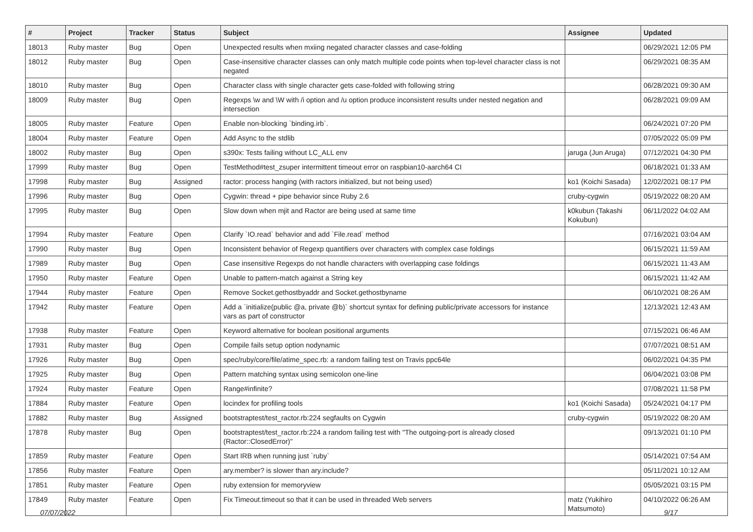| # | Project | Tracker | Status | Subject | Assignee | Updated |
| --- | --- | --- | --- | --- | --- | --- |
| 18013 | Ruby master | Bug | Open | Unexpected results when mxiing negated character classes and case-folding | | 06/29/2021 12:05 PM |
| 18012 | Ruby master | Bug | Open | Case-insensitive character classes can only match multiple code points when top-level character class is not negated | | 06/29/2021 08:35 AM |
| 18010 | Ruby master | Bug | Open | Character class with single character gets case-folded with following string | | 06/28/2021 09:30 AM |
| 18009 | Ruby master | Bug | Open | Regexps \w and \W with /i option and /u option produce inconsistent results under nested negation and intersection | | 06/28/2021 09:09 AM |
| 18005 | Ruby master | Feature | Open | Enable non-blocking `binding.irb`. | | 06/24/2021 07:20 PM |
| 18004 | Ruby master | Feature | Open | Add Async to the stdlib | | 07/05/2022 05:09 PM |
| 18002 | Ruby master | Bug | Open | s390x: Tests failing without LC_ALL env | jaruga (Jun Aruga) | 07/12/2021 04:30 PM |
| 17999 | Ruby master | Bug | Open | TestMethod#test_zsuper intermittent timeout error on raspbian10-aarch64 CI | | 06/18/2021 01:33 AM |
| 17998 | Ruby master | Bug | Assigned | ractor: process hanging (with ractors initialized, but not being used) | ko1 (Koichi Sasada) | 12/02/2021 08:17 PM |
| 17996 | Ruby master | Bug | Open | Cygwin: thread + pipe behavior since Ruby 2.6 | cruby-cygwin | 05/19/2022 08:20 AM |
| 17995 | Ruby master | Bug | Open | Slow down when mjit and Ractor are being used at same time | k0kubun (Takashi Kokubun) | 06/11/2022 04:02 AM |
| 17994 | Ruby master | Feature | Open | Clarify `IO.read` behavior and add `File.read` method | | 07/16/2021 03:04 AM |
| 17990 | Ruby master | Bug | Open | Inconsistent behavior of Regexp quantifiers over characters with complex case foldings | | 06/15/2021 11:59 AM |
| 17989 | Ruby master | Bug | Open | Case insensitive Regexps do not handle characters with overlapping case foldings | | 06/15/2021 11:43 AM |
| 17950 | Ruby master | Feature | Open | Unable to pattern-match against a String key | | 06/15/2021 11:42 AM |
| 17944 | Ruby master | Feature | Open | Remove Socket.gethostbyaddr and Socket.gethostbyname | | 06/10/2021 08:26 AM |
| 17942 | Ruby master | Feature | Open | Add a `initialize(public @a, private @b)` shortcut syntax for defining public/private accessors for instance vars as part of constructor | | 12/13/2021 12:43 AM |
| 17938 | Ruby master | Feature | Open | Keyword alternative for boolean positional arguments | | 07/15/2021 06:46 AM |
| 17931 | Ruby master | Bug | Open | Compile fails setup option nodynamic | | 07/07/2021 08:51 AM |
| 17926 | Ruby master | Bug | Open | spec/ruby/core/file/atime_spec.rb: a random failing test on Travis ppc64le | | 06/02/2021 04:35 PM |
| 17925 | Ruby master | Bug | Open | Pattern matching syntax using semicolon one-line | | 06/04/2021 03:08 PM |
| 17924 | Ruby master | Feature | Open | Range#infinite? | | 07/08/2021 11:58 PM |
| 17884 | Ruby master | Feature | Open | locindex for profiling tools | ko1 (Koichi Sasada) | 05/24/2021 04:17 PM |
| 17882 | Ruby master | Bug | Assigned | bootstraptest/test_ractor.rb:224 segfaults on Cygwin | cruby-cygwin | 05/19/2022 08:20 AM |
| 17878 | Ruby master | Bug | Open | bootstraptest/test_ractor.rb:224 a random failing test with "The outgoing-port is already closed (Ractor::ClosedError)" | | 09/13/2021 01:10 PM |
| 17859 | Ruby master | Feature | Open | Start IRB when running just `ruby` | | 05/14/2021 07:54 AM |
| 17856 | Ruby master | Feature | Open | ary.member? is slower than ary.include? | | 05/11/2021 10:12 AM |
| 17851 | Ruby master | Feature | Open | ruby extension for memoryview | | 05/05/2021 03:15 PM |
| 17849 | Ruby master | Feature | Open | Fix Timeout.timeout so that it can be used in threaded Web servers | matz (Yukihiro Matsumoto) | 04/10/2022 06:26 AM |
07/07/2022 9/17